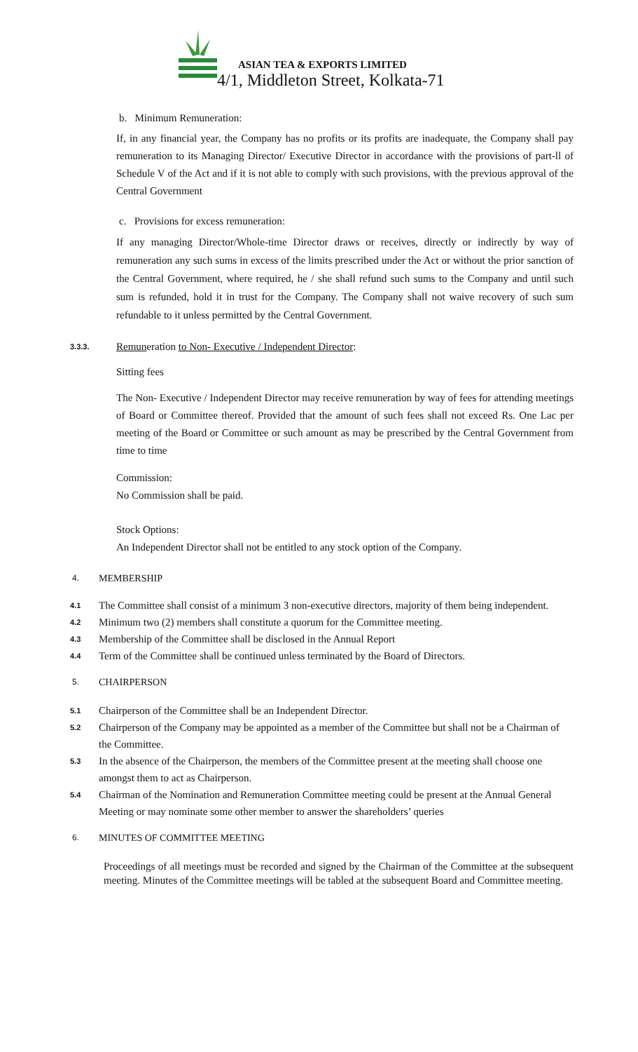ASIAN TEA & EXPORTS LIMITED
4/1, Middleton Street, Kolkata-71
b. Minimum Remuneration:
If, in any financial year, the Company has no profits or its profits are inadequate, the Company shall pay remuneration to its Managing Director/ Executive Director in accordance with the provisions of part-ll of Schedule V of the Act and if it is not able to comply with such provisions, with the previous approval of the Central Government
c. Provisions for excess remuneration:
If any managing Director/Whole-time Director draws or receives, directly or indirectly by way of remuneration any such sums in excess of the limits prescribed under the Act or without the prior sanction of the Central Government, where required, he / she shall refund such sums to the Company and until such sum is refunded, hold it in trust for the Company. The Company shall not waive recovery of such sum refundable to it unless permitted by the Central Government.
3.3.3. Remuneration to Non- Executive / Independent Director:
Sitting fees
The Non- Executive / Independent Director may receive remuneration by way of fees for attending meetings of Board or Committee thereof. Provided that the amount of such fees shall not exceed Rs. One Lac per meeting of the Board or Committee or such amount as may be prescribed by the Central Government from time to time
Commission:
No Commission shall be paid.
Stock Options:
An Independent Director shall not be entitled to any stock option of the Company.
4. MEMBERSHIP
4.1 The Committee shall consist of a minimum 3 non-executive directors, majority of them being independent.
4.2 Minimum two (2) members shall constitute a quorum for the Committee meeting.
4.3 Membership of the Committee shall be disclosed in the Annual Report
4.4 Term of the Committee shall be continued unless terminated by the Board of Directors.
5. CHAIRPERSON
5.1 Chairperson of the Committee shall be an Independent Director.
5.2 Chairperson of the Company may be appointed as a member of the Committee but shall not be a Chairman of the Committee.
5.3 In the absence of the Chairperson, the members of the Committee present at the meeting shall choose one amongst them to act as Chairperson.
5.4 Chairman of the Nomination and Remuneration Committee meeting could be present at the Annual General Meeting or may nominate some other member to answer the shareholders’ queries
6. MINUTES OF COMMITTEE MEETING
Proceedings of all meetings must be recorded and signed by the Chairman of the Committee at the subsequent meeting. Minutes of the Committee meetings will be tabled at the subsequent Board and Committee meeting.